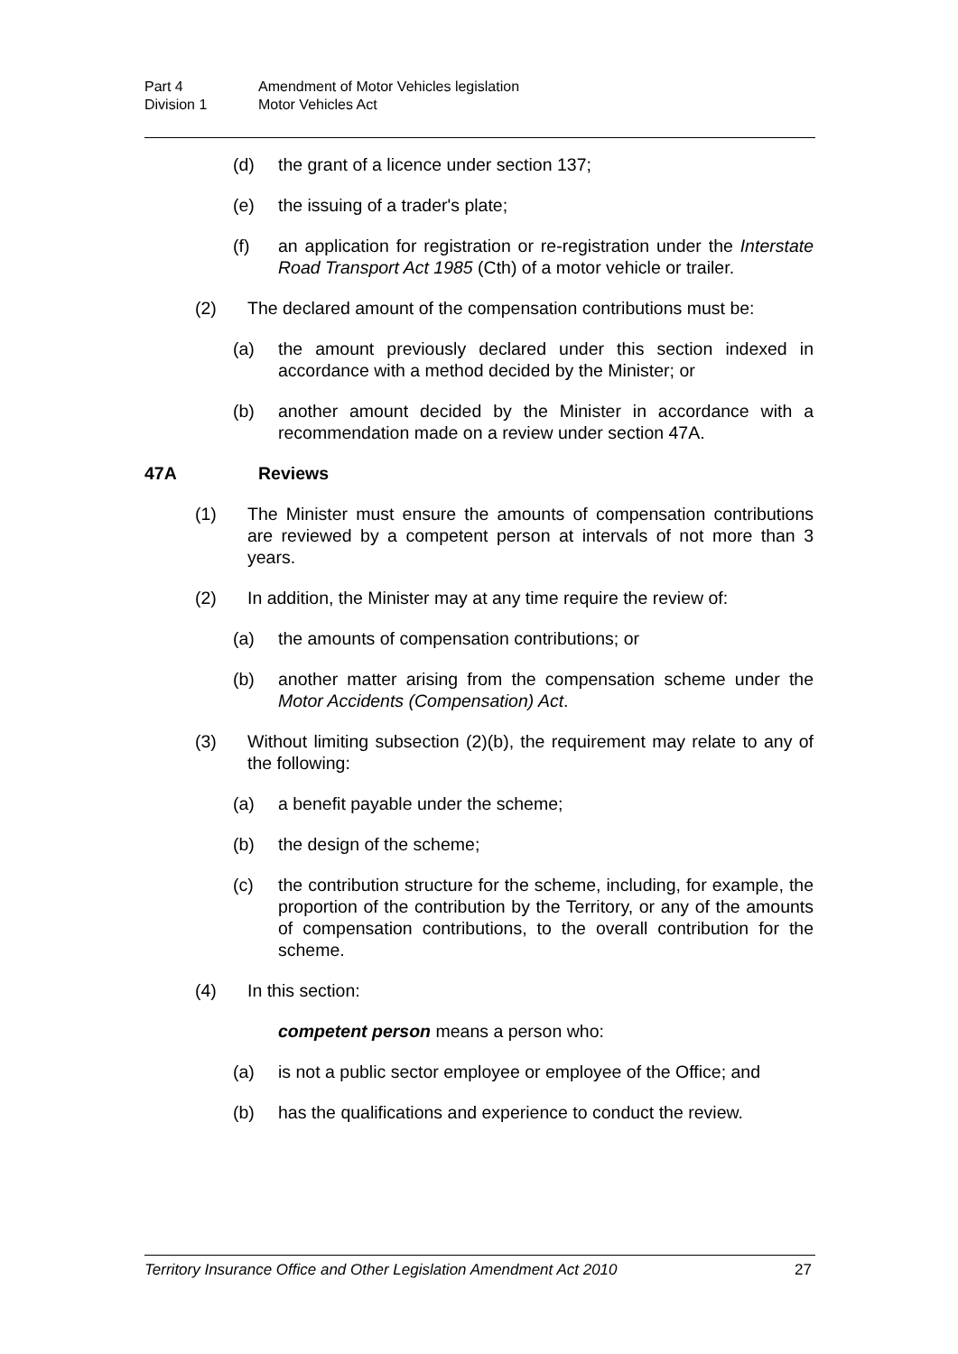Part 4 Amendment of Motor Vehicles legislation
Division 1 Motor Vehicles Act
(d) the grant of a licence under section 137;
(e) the issuing of a trader's plate;
(f) an application for registration or re-registration under the Interstate Road Transport Act 1985 (Cth) of a motor vehicle or trailer.
(2) The declared amount of the compensation contributions must be:
(a) the amount previously declared under this section indexed in accordance with a method decided by the Minister; or
(b) another amount decided by the Minister in accordance with a recommendation made on a review under section 47A.
47A Reviews
(1) The Minister must ensure the amounts of compensation contributions are reviewed by a competent person at intervals of not more than 3 years.
(2) In addition, the Minister may at any time require the review of:
(a) the amounts of compensation contributions; or
(b) another matter arising from the compensation scheme under the Motor Accidents (Compensation) Act.
(3) Without limiting subsection (2)(b), the requirement may relate to any of the following:
(a) a benefit payable under the scheme;
(b) the design of the scheme;
(c) the contribution structure for the scheme, including, for example, the proportion of the contribution by the Territory, or any of the amounts of compensation contributions, to the overall contribution for the scheme.
(4) In this section:
competent person means a person who:
(a) is not a public sector employee or employee of the Office; and
(b) has the qualifications and experience to conduct the review.
Territory Insurance Office and Other Legislation Amendment Act 2010 27